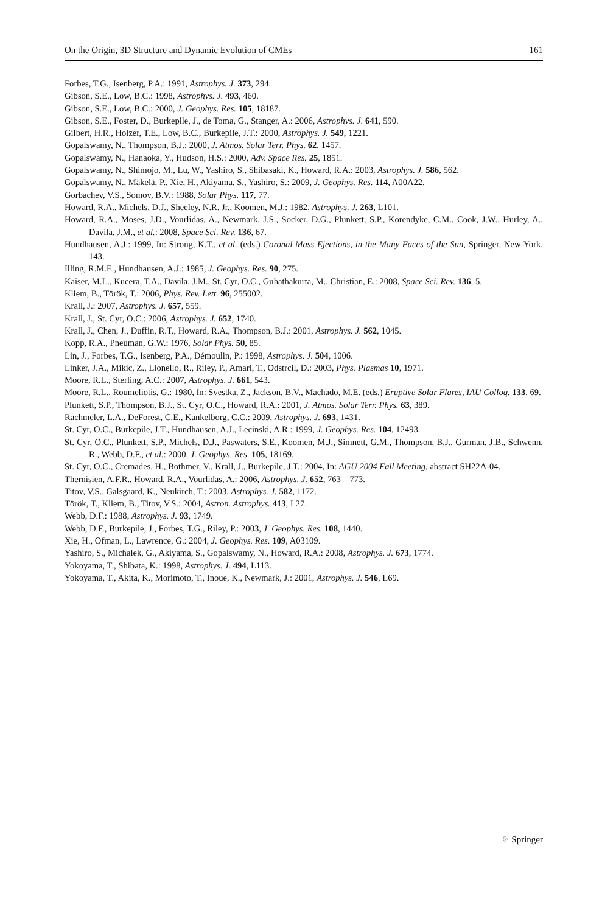On the Origin, 3D Structure and Dynamic Evolution of CMEs 161
Forbes, T.G., Isenberg, P.A.: 1991, Astrophys. J. 373, 294.
Gibson, S.E., Low, B.C.: 1998, Astrophys. J. 493, 460.
Gibson, S.E., Low, B.C.: 2000, J. Geophys. Res. 105, 18187.
Gibson, S.E., Foster, D., Burkepile, J., de Toma, G., Stanger, A.: 2006, Astrophys. J. 641, 590.
Gilbert, H.R., Holzer, T.E., Low, B.C., Burkepile, J.T.: 2000, Astrophys. J. 549, 1221.
Gopalswamy, N., Thompson, B.J.: 2000, J. Atmos. Solar Terr. Phys. 62, 1457.
Gopalswamy, N., Hanaoka, Y., Hudson, H.S.: 2000, Adv. Space Res. 25, 1851.
Gopalswamy, N., Shimojo, M., Lu, W., Yashiro, S., Shibasaki, K., Howard, R.A.: 2003, Astrophys. J. 586, 562.
Gopalswamy, N., Mäkelä, P., Xie, H., Akiyama, S., Yashiro, S.: 2009, J. Geophys. Res. 114, A00A22.
Gorbachev, V.S., Somov, B.V.: 1988, Solar Phys. 117, 77.
Howard, R.A., Michels, D.J., Sheeley, N.R. Jr., Koomen, M.J.: 1982, Astrophys. J. 263, L101.
Howard, R.A., Moses, J.D., Vourlidas, A., Newmark, J.S., Socker, D.G., Plunkett, S.P., Korendyke, C.M., Cook, J.W., Hurley, A., Davila, J.M., et al.: 2008, Space Sci. Rev. 136, 67.
Hundhausen, A.J.: 1999, In: Strong, K.T., et al. (eds.) Coronal Mass Ejections, in the Many Faces of the Sun, Springer, New York, 143.
Illing, R.M.E., Hundhausen, A.J.: 1985, J. Geophys. Res. 90, 275.
Kaiser, M.L., Kucera, T.A., Davila, J.M., St. Cyr, O.C., Guhathakurta, M., Christian, E.: 2008, Space Sci. Rev. 136, 5.
Kliem, B., Török, T.: 2006, Phys. Rev. Lett. 96, 255002.
Krall, J.: 2007, Astrophys. J. 657, 559.
Krall, J., St. Cyr, O.C.: 2006, Astrophys. J. 652, 1740.
Krall, J., Chen, J., Duffin, R.T., Howard, R.A., Thompson, B.J.: 2001, Astrophys. J. 562, 1045.
Kopp, R.A., Pneuman, G.W.: 1976, Solar Phys. 50, 85.
Lin, J., Forbes, T.G., Isenberg, P.A., Démoulin, P.: 1998, Astrophys. J. 504, 1006.
Linker, J.A., Mikic, Z., Lionello, R., Riley, P., Amari, T., Odstrcil, D.: 2003, Phys. Plasmas 10, 1971.
Moore, R.L., Sterling, A.C.: 2007, Astrophys. J. 661, 543.
Moore, R.L., Roumeliotis, G.: 1980, In: Svestka, Z., Jackson, B.V., Machado, M.E. (eds.) Eruptive Solar Flares, IAU Colloq. 133, 69.
Plunkett, S.P., Thompson, B.J., St. Cyr, O.C., Howard, R.A.: 2001, J. Atmos. Solar Terr. Phys. 63, 389.
Rachmeler, L.A., DeForest, C.E., Kankelborg, C.C.: 2009, Astrophys. J. 693, 1431.
St. Cyr, O.C., Burkepile, J.T., Hundhausen, A.J., Lecinski, A.R.: 1999, J. Geophys. Res. 104, 12493.
St. Cyr, O.C., Plunkett, S.P., Michels, D.J., Paswaters, S.E., Koomen, M.J., Simnett, G.M., Thompson, B.J., Gurman, J.B., Schwenn, R., Webb, D.F., et al.: 2000, J. Geophys. Res. 105, 18169.
St. Cyr, O.C., Cremades, H., Bothmer, V., Krall, J., Burkepile, J.T.: 2004, In: AGU 2004 Fall Meeting, abstract SH22A-04.
Thernisien, A.F.R., Howard, R.A., Vourlidas, A.: 2006, Astrophys. J. 652, 763 – 773.
Titov, V.S., Galsgaard, K., Neukirch, T.: 2003, Astrophys. J. 582, 1172.
Török, T., Kliem, B., Titov, V.S.: 2004, Astron. Astrophys. 413, L27.
Webb, D.F.: 1988, Astrophys. J. 93, 1749.
Webb, D.F., Burkepile, J., Forbes, T.G., Riley, P.: 2003, J. Geophys. Res. 108, 1440.
Xie, H., Ofman, L., Lawrence, G.: 2004, J. Geophys. Res. 109, A03109.
Yashiro, S., Michalek, G., Akiyama, S., Gopalswamy, N., Howard, R.A.: 2008, Astrophys. J. 673, 1774.
Yokoyama, T., Shibata, K.: 1998, Astrophys. J. 494, L113.
Yokoyama, T., Akita, K., Morimoto, T., Inoue, K., Newmark, J.: 2001, Astrophys. J. 546, L69.
♘ Springer